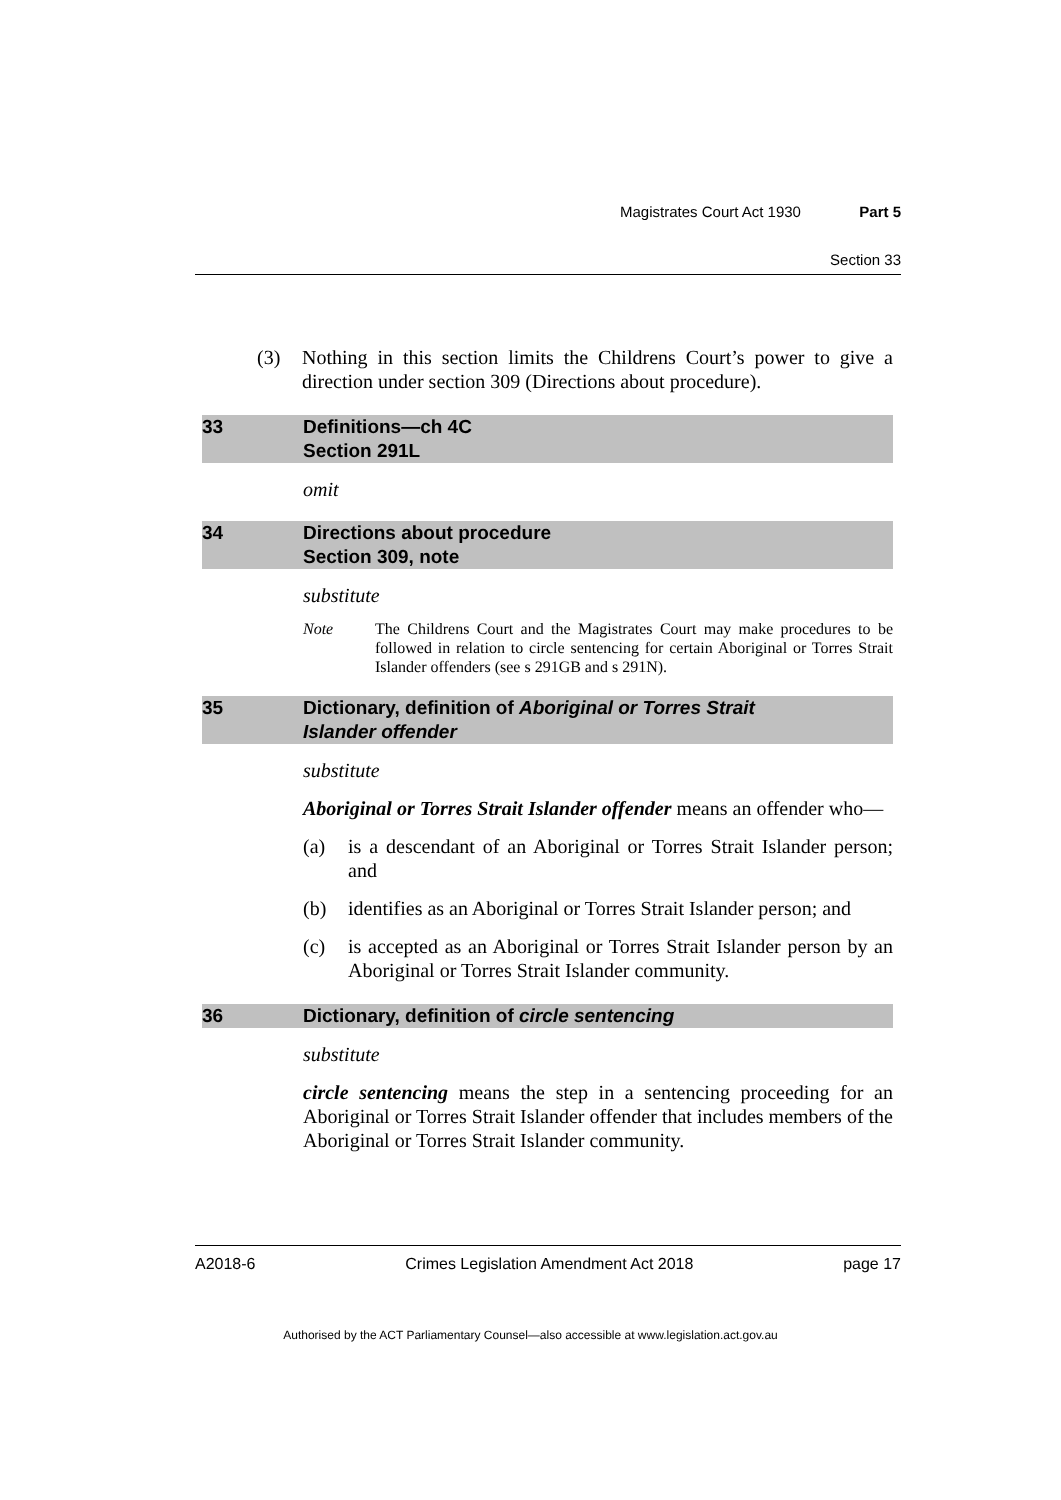Magistrates Court Act 1930 Part 5
Section 33
(3) Nothing in this section limits the Childrens Court’s power to give a direction under section 309 (Directions about procedure).
33 Definitions—ch 4C
Section 291L
omit
34 Directions about procedure
Section 309, note
substitute
Note The Childrens Court and the Magistrates Court may make procedures to be followed in relation to circle sentencing for certain Aboriginal or Torres Strait Islander offenders (see s 291GB and s 291N).
35 Dictionary, definition of Aboriginal or Torres Strait
Islander offender
substitute
Aboriginal or Torres Strait Islander offender means an offender who—
(a) is a descendant of an Aboriginal or Torres Strait Islander person; and
(b) identifies as an Aboriginal or Torres Strait Islander person; and
(c) is accepted as an Aboriginal or Torres Strait Islander person by an Aboriginal or Torres Strait Islander community.
36 Dictionary, definition of circle sentencing
substitute
circle sentencing means the step in a sentencing proceeding for an Aboriginal or Torres Strait Islander offender that includes members of the Aboriginal or Torres Strait Islander community.
A2018-6 Crimes Legislation Amendment Act 2018 page 17
Authorised by the ACT Parliamentary Counsel—also accessible at www.legislation.act.gov.au